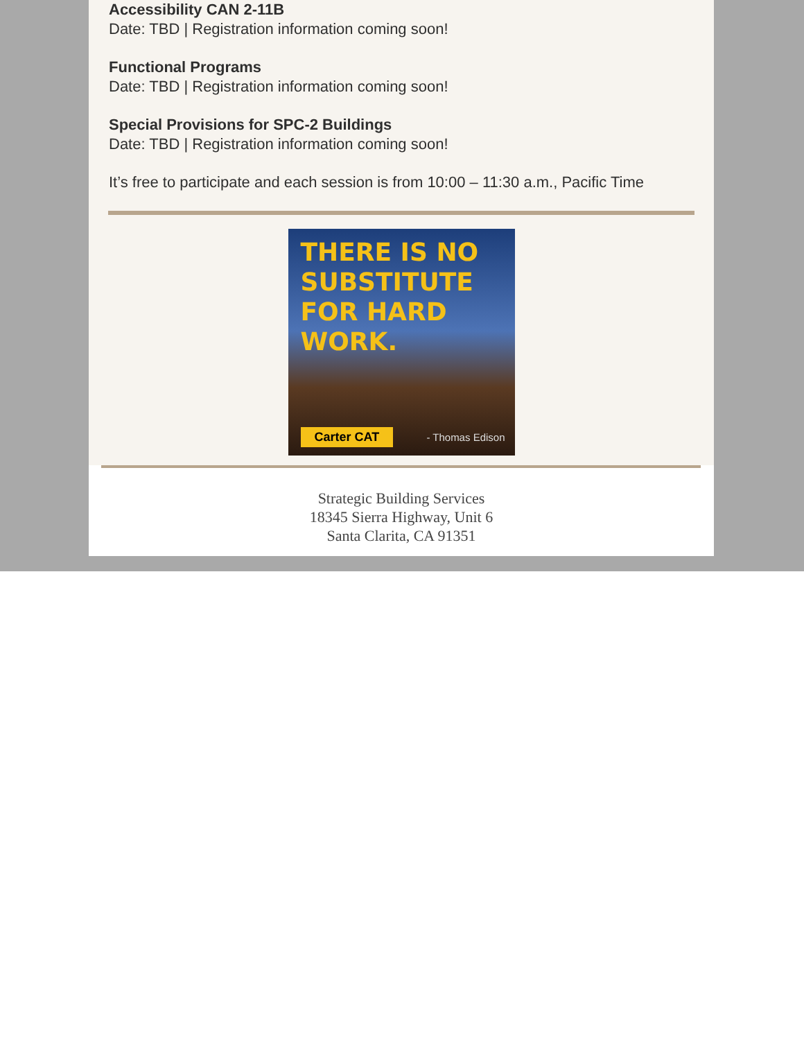Accessibility CAN 2-11B
Date: TBD | Registration information coming soon!
Functional Programs
Date: TBD | Registration information coming soon!
Special Provisions for SPC-2 Buildings
Date: TBD | Registration information coming soon!
It’s free to participate and each session is from 10:00 – 11:30 a.m., Pacific Time
THERE IS NO
SUBSTITUTE
FOR HARD
WORK.
Carter CAT - Thomas Edison
Strategic Building Services
18345 Sierra Highway, Unit 6
Santa Clarita, CA 91351